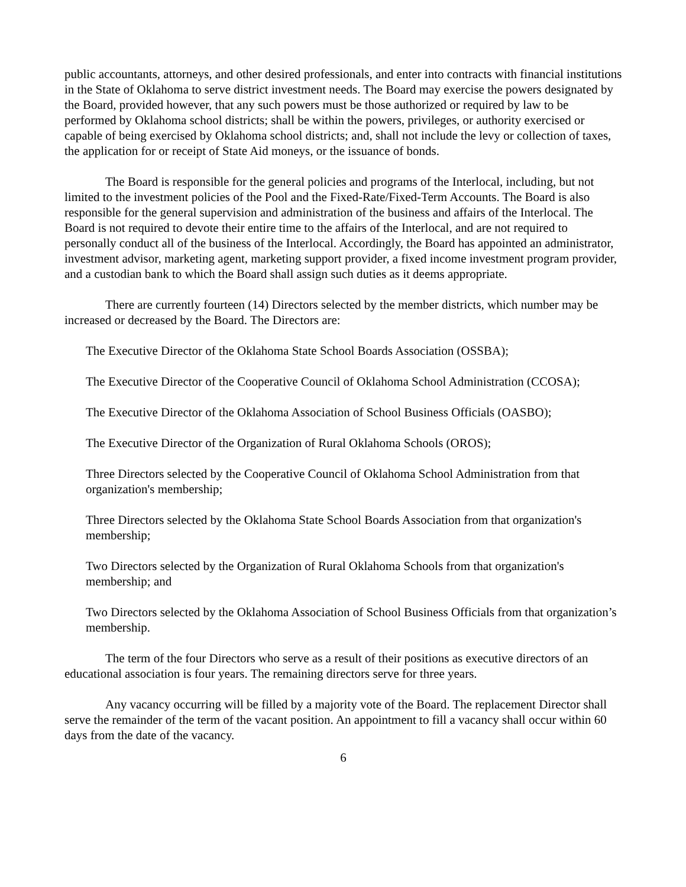public accountants, attorneys, and other desired professionals, and enter into contracts with financial institutions in the State of Oklahoma to serve district investment needs. The Board may exercise the powers designated by the Board, provided however, that any such powers must be those authorized or required by law to be performed by Oklahoma school districts; shall be within the powers, privileges, or authority exercised or capable of being exercised by Oklahoma school districts; and, shall not include the levy or collection of taxes, the application for or receipt of State Aid moneys, or the issuance of bonds.
The Board is responsible for the general policies and programs of the Interlocal, including, but not limited to the investment policies of the Pool and the Fixed-Rate/Fixed-Term Accounts. The Board is also responsible for the general supervision and administration of the business and affairs of the Interlocal. The Board is not required to devote their entire time to the affairs of the Interlocal, and are not required to personally conduct all of the business of the Interlocal. Accordingly, the Board has appointed an administrator, investment advisor, marketing agent, marketing support provider, a fixed income investment program provider, and a custodian bank to which the Board shall assign such duties as it deems appropriate.
There are currently fourteen (14) Directors selected by the member districts, which number may be increased or decreased by the Board. The Directors are:
The Executive Director of the Oklahoma State School Boards Association (OSSBA);
The Executive Director of the Cooperative Council of Oklahoma School Administration (CCOSA);
The Executive Director of the Oklahoma Association of School Business Officials (OASBO);
The Executive Director of the Organization of Rural Oklahoma Schools (OROS);
Three Directors selected by the Cooperative Council of Oklahoma School Administration from that organization's membership;
Three Directors selected by the Oklahoma State School Boards Association from that organization's membership;
Two Directors selected by the Organization of Rural Oklahoma Schools from that organization's membership; and
Two Directors selected by the Oklahoma Association of School Business Officials from that organization’s membership.
The term of the four Directors who serve as a result of their positions as executive directors of an educational association is four years. The remaining directors serve for three years.
Any vacancy occurring will be filled by a majority vote of the Board. The replacement Director shall serve the remainder of the term of the vacant position. An appointment to fill a vacancy shall occur within 60 days from the date of the vacancy.
6